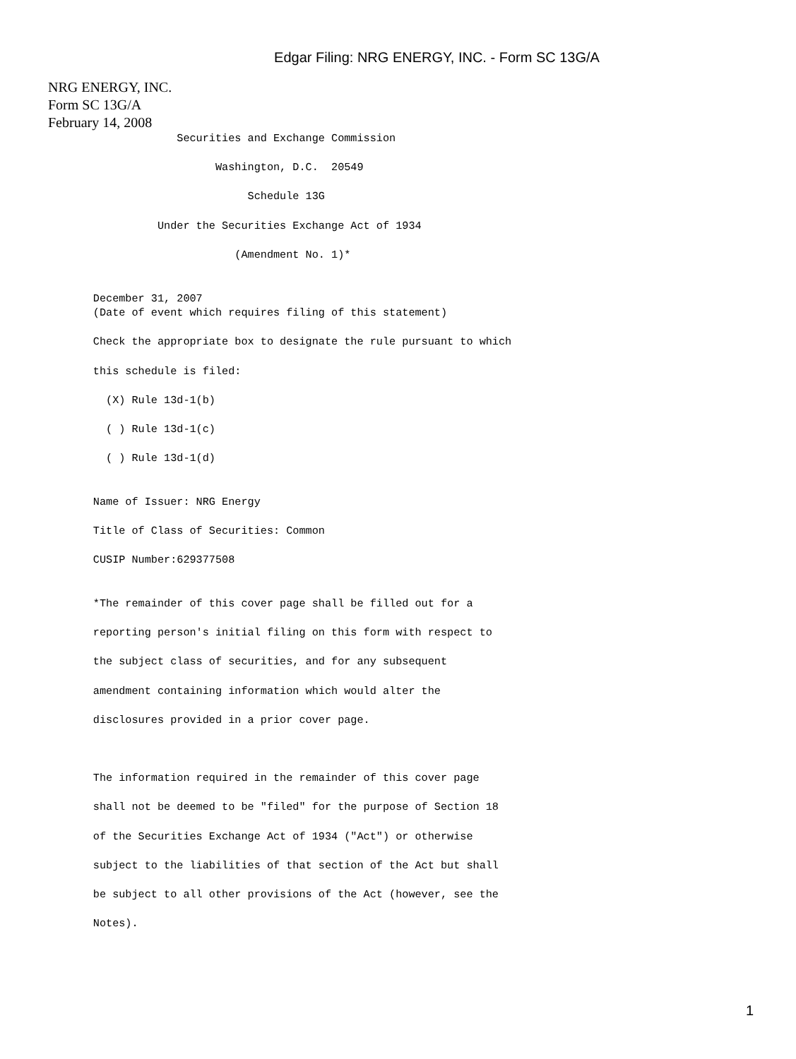Edgar Filing: NRG ENERGY, INC. - Form SC 13G/A
NRG ENERGY, INC.
Form SC 13G/A
February 14, 2008
                    Securities and Exchange Commission

                          Washington, D.C.  20549

                               Schedule 13G

                 Under the Securities Exchange Act of 1934

                             (Amendment No. 1)*


       December 31, 2007
       (Date of event which requires filing of this statement)

       Check the appropriate box to designate the rule pursuant to which

       this schedule is filed:

         (X) Rule 13d-1(b)

         ( ) Rule 13d-1(c)

         ( ) Rule 13d-1(d)


       Name of Issuer: NRG Energy

       Title of Class of Securities: Common

       CUSIP Number:629377508


       *The remainder of this cover page shall be filled out for a

       reporting person's initial filing on this form with respect to

       the subject class of securities, and for any subsequent

       amendment containing information which would alter the

       disclosures provided in a prior cover page.



       The information required in the remainder of this cover page

       shall not be deemed to be "filed" for the purpose of Section 18

       of the Securities Exchange Act of 1934 ("Act") or otherwise

       subject to the liabilities of that section of the Act but shall

       be subject to all other provisions of the Act (however, see the

       Notes).
1